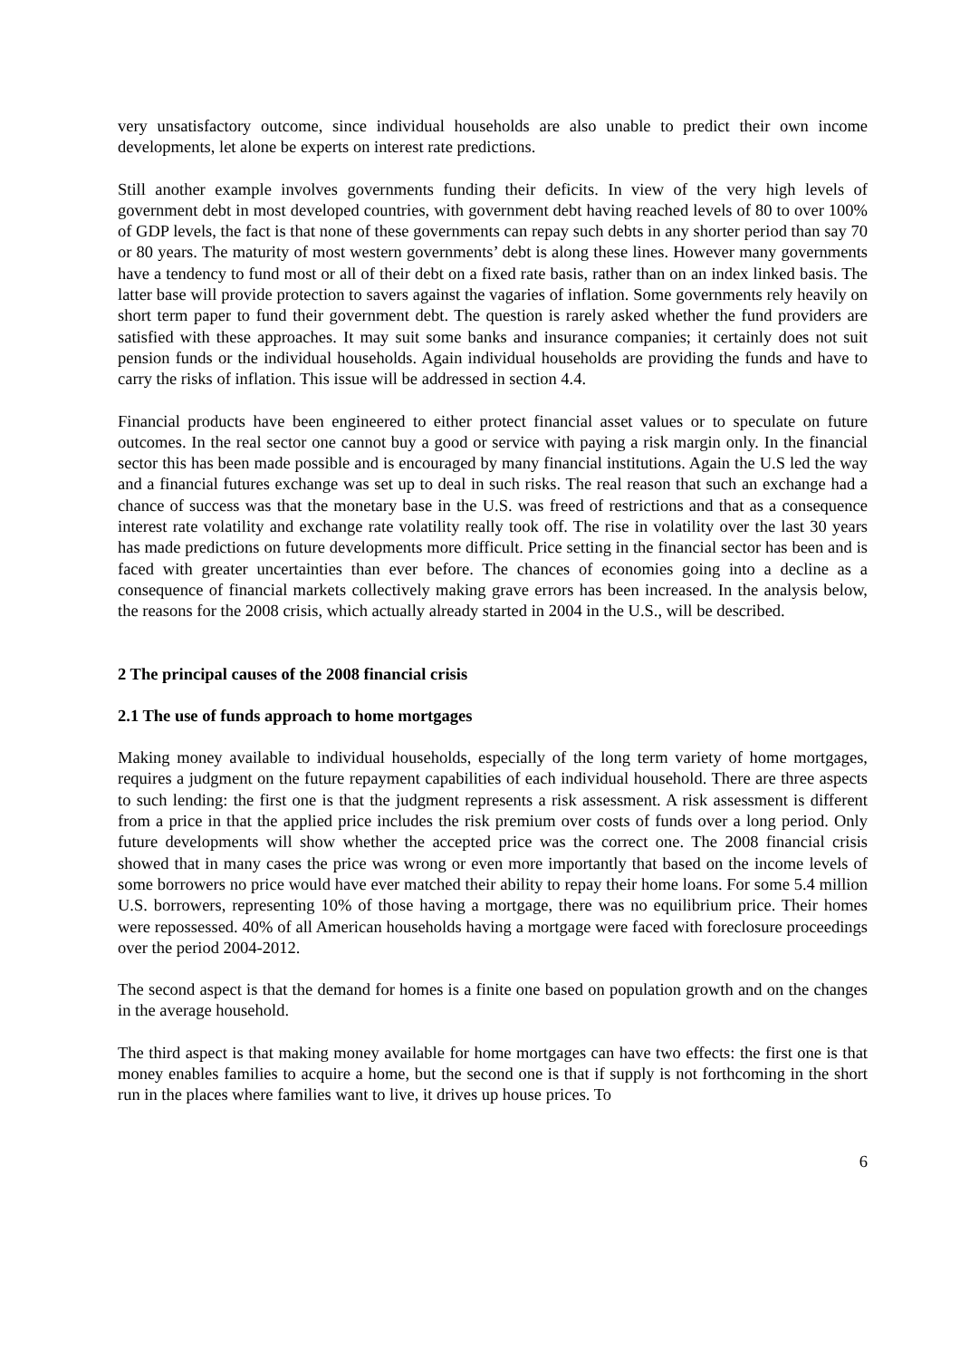very unsatisfactory outcome, since individual households are also unable to predict their own income developments, let alone be experts on interest rate predictions.
Still another example involves governments funding their deficits. In view of the very high levels of government debt in most developed countries, with government debt having reached levels of 80 to over 100% of GDP levels, the fact is that none of these governments can repay such debts in any shorter period than say 70 or 80 years. The maturity of most western governments’ debt is along these lines. However many governments have a tendency to fund most or all of their debt on a fixed rate basis, rather than on an index linked basis. The latter base will provide protection to savers against the vagaries of inflation. Some governments rely heavily on short term paper to fund their government debt. The question is rarely asked whether the fund providers are satisfied with these approaches. It may suit some banks and insurance companies; it certainly does not suit pension funds or the individual households. Again individual households are providing the funds and have to carry the risks of inflation. This issue will be addressed in section 4.4.
Financial products have been engineered to either protect financial asset values or to speculate on future outcomes. In the real sector one cannot buy a good or service with paying a risk margin only. In the financial sector this has been made possible and is encouraged by many financial institutions. Again the U.S led the way and a financial futures exchange was set up to deal in such risks. The real reason that such an exchange had a chance of success was that the monetary base in the U.S. was freed of restrictions and that as a consequence interest rate volatility and exchange rate volatility really took off. The rise in volatility over the last 30 years has made predictions on future developments more difficult. Price setting in the financial sector has been and is faced with greater uncertainties than ever before. The chances of economies going into a decline as a consequence of financial markets collectively making grave errors has been increased. In the analysis below, the reasons for the 2008 crisis, which actually already started in 2004 in the U.S., will be described.
2 The principal causes of the 2008 financial crisis
2.1 The use of funds approach to home mortgages
Making money available to individual households, especially of the long term variety of home mortgages, requires a judgment on the future repayment capabilities of each individual household. There are three aspects to such lending: the first one is that the judgment represents a risk assessment. A risk assessment is different from a price in that the applied price includes the risk premium over costs of funds over a long period. Only future developments will show whether the accepted price was the correct one. The 2008 financial crisis showed that in many cases the price was wrong or even more importantly that based on the income levels of some borrowers no price would have ever matched their ability to repay their home loans. For some 5.4 million U.S. borrowers, representing 10% of those having a mortgage, there was no equilibrium price. Their homes were repossessed. 40% of all American households having a mortgage were faced with foreclosure proceedings over the period 2004-2012.
The second aspect is that the demand for homes is a finite one based on population growth and on the changes in the average household.
The third aspect is that making money available for home mortgages can have two effects: the first one is that money enables families to acquire a home, but the second one is that if supply is not forthcoming in the short run in the places where families want to live, it drives up house prices. To
6